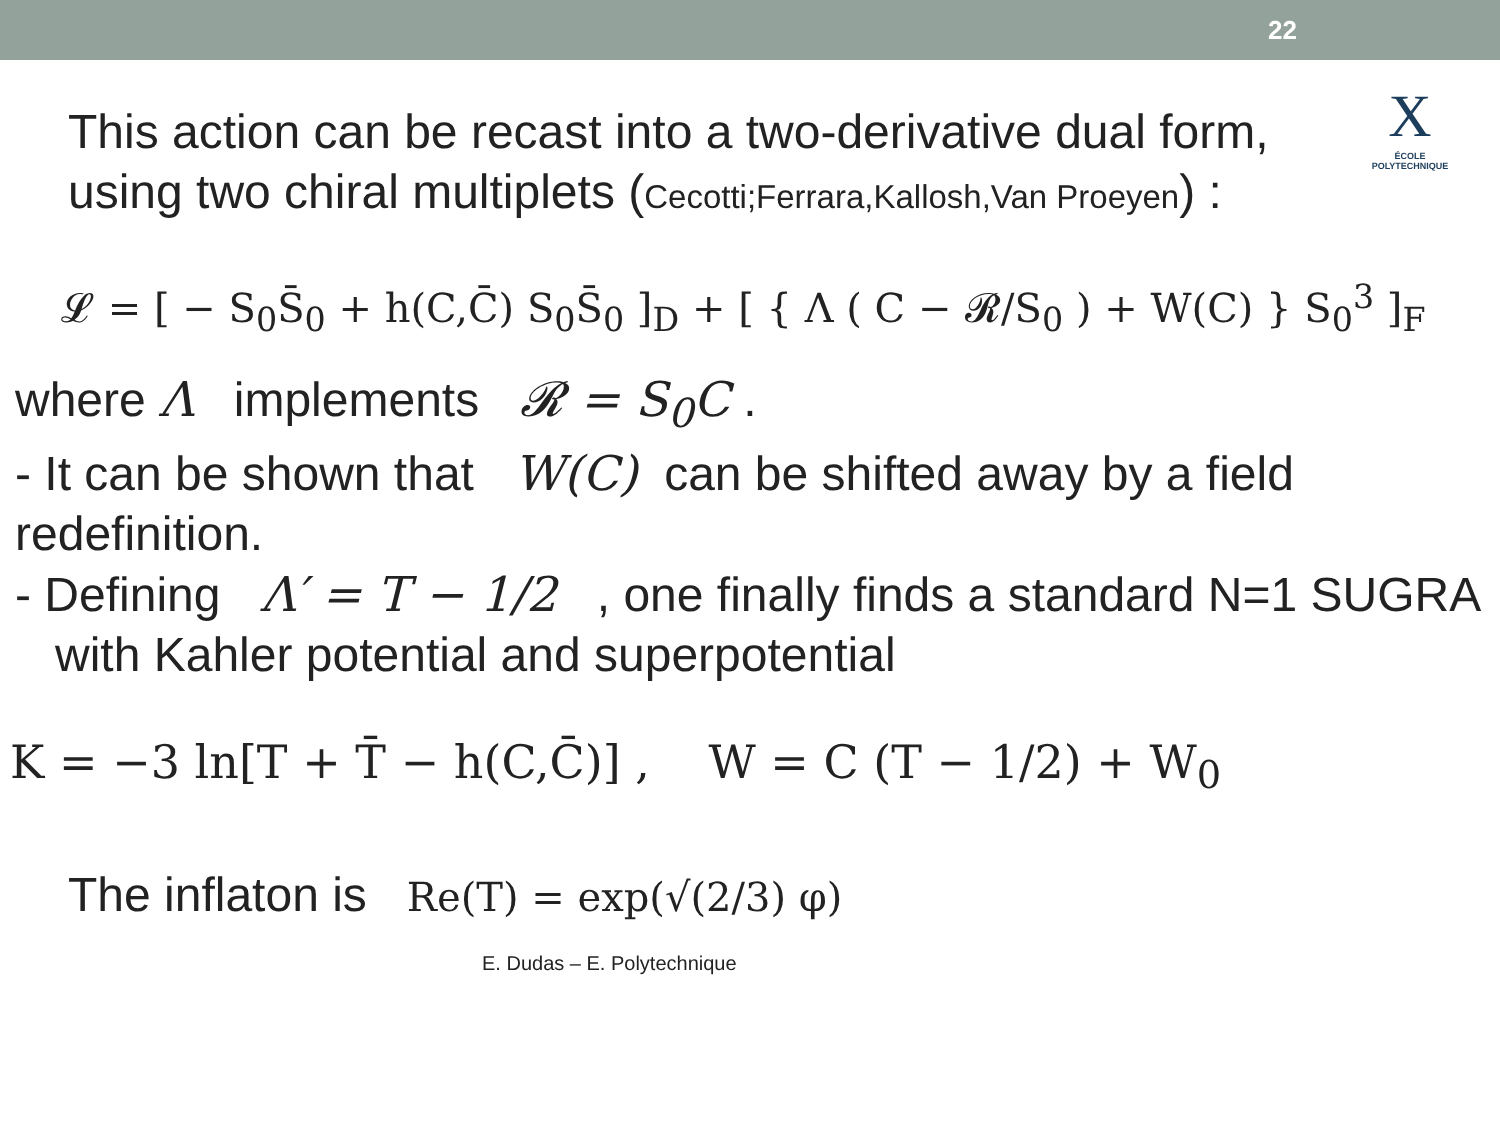22
X
ÉCOLE POLYTECHNIQUE
This action can be recast into a two-derivative dual form,
using two chiral multiplets (Cecotti;Ferrara,Kallosh,Van Proeyen) :
𝓛 = [ − S<sub>0</sub>S̄<sub>0</sub> + h(C,C̄) S<sub>0</sub>S̄<sub>0</sub> ]<sub>D</sub> + [ { Λ ( C − 𝓡/S<sub>0</sub> ) + W(C) } S<sub>0</sub><sup>3</sup> ]<sub>F</sub>
where Λ implements 𝓡 = S<sub>0</sub>C .
- It can be shown that W(C) can be shifted away by a field redefinition.
- Defining Λ′ = T − 1/2 , one finally finds a standard N=1 SUGRA with Kahler potential and superpotential
K = −3 ln[T + T̄ − h(C,C̄)] , W = C (T − 1/2) + W<sub>0</sub>
The inflaton is Re(T) = exp(√(2/3) φ)
E. Dudas – E. Polytechnique